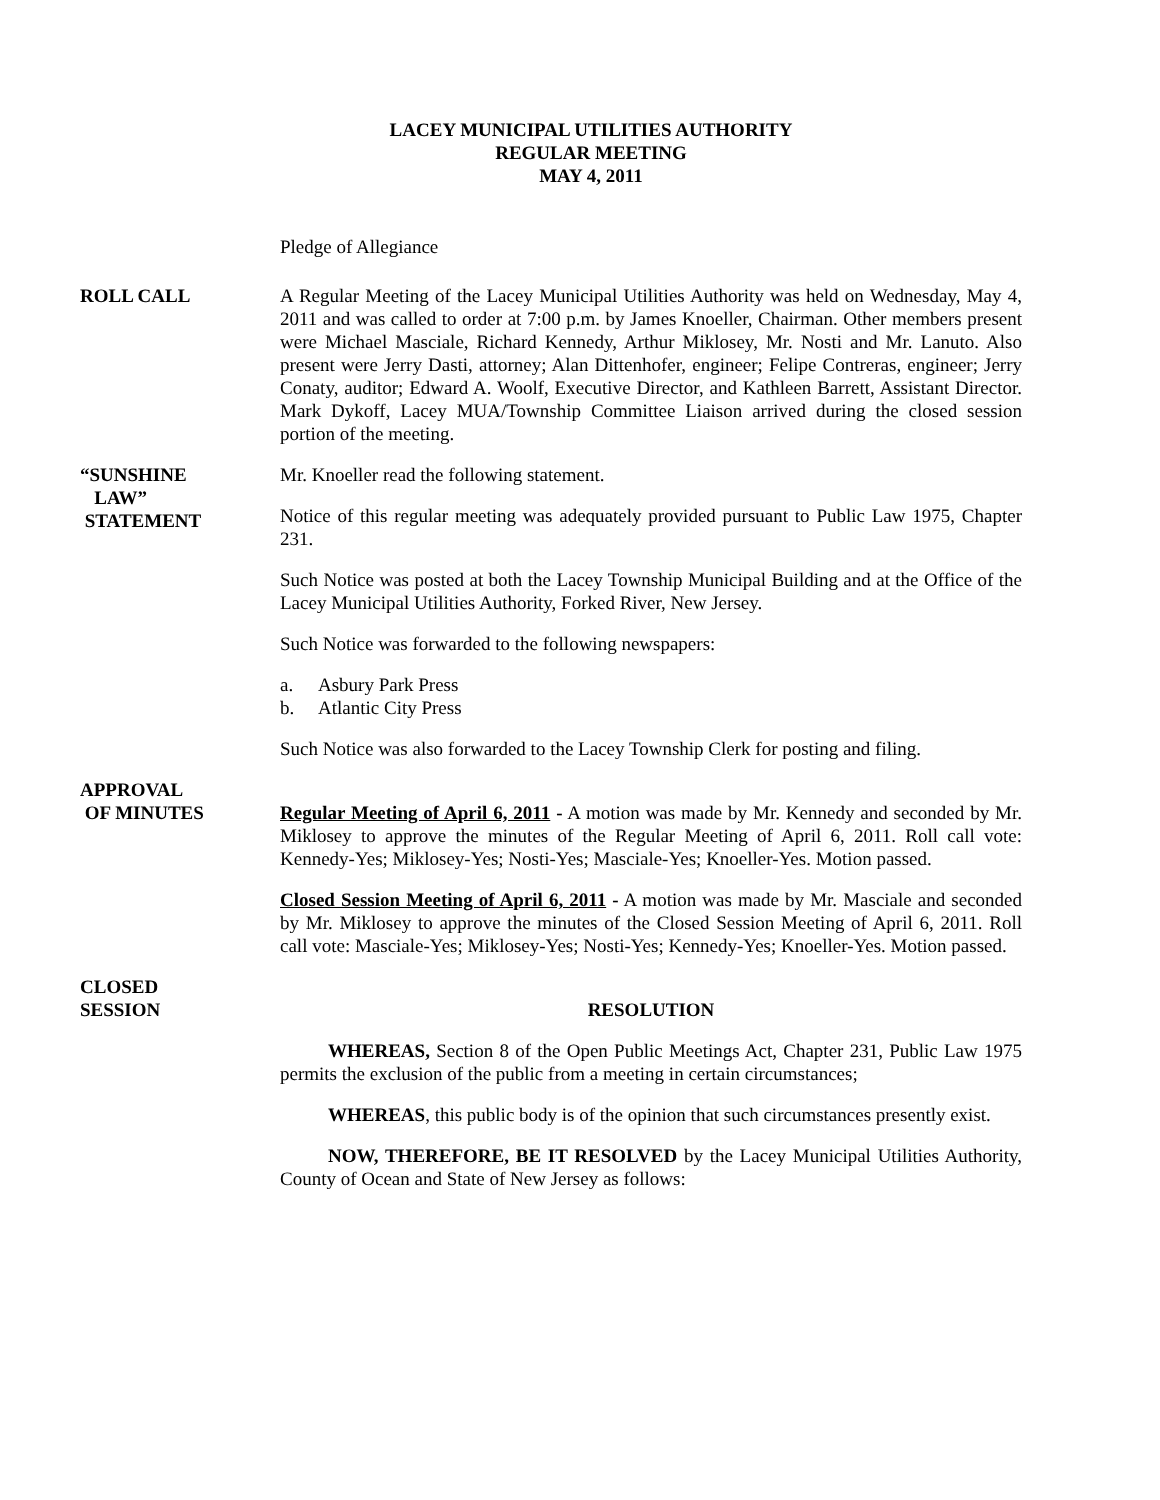LACEY MUNICIPAL UTILITIES AUTHORITY
REGULAR MEETING
MAY 4, 2011
Pledge of Allegiance
ROLL CALL A Regular Meeting of the Lacey Municipal Utilities Authority was held on Wednesday, May 4, 2011 and was called to order at 7:00 p.m. by James Knoeller, Chairman. Other members present were Michael Masciale, Richard Kennedy, Arthur Miklosey, Mr. Nosti and Mr. Lanuto. Also present were Jerry Dasti, attorney; Alan Dittenhofer, engineer; Felipe Contreras, engineer; Jerry Conaty, auditor; Edward A. Woolf, Executive Director, and Kathleen Barrett, Assistant Director. Mark Dykoff, Lacey MUA/Township Committee Liaison arrived during the closed session portion of the meeting.
“SUNSHINE
LAW”
STATEMENT
Mr. Knoeller read the following statement.
Notice of this regular meeting was adequately provided pursuant to Public Law 1975, Chapter 231.
Such Notice was posted at both the Lacey Township Municipal Building and at the Office of the Lacey Municipal Utilities Authority, Forked River, New Jersey.
Such Notice was forwarded to the following newspapers:
a. Asbury Park Press
b. Atlantic City Press
Such Notice was also forwarded to the Lacey Township Clerk for posting and filing.
APPROVAL
OF MINUTES
Regular Meeting of April 6, 2011 - A motion was made by Mr. Kennedy and seconded by Mr. Miklosey to approve the minutes of the Regular Meeting of April 6, 2011. Roll call vote: Kennedy-Yes; Miklosey-Yes; Nosti-Yes; Masciale-Yes; Knoeller-Yes. Motion passed.
Closed Session Meeting of April 6, 2011 - A motion was made by Mr. Masciale and seconded by Mr. Miklosey to approve the minutes of the Closed Session Meeting of April 6, 2011. Roll call vote: Masciale-Yes; Miklosey-Yes; Nosti-Yes; Kennedy-Yes; Knoeller-Yes. Motion passed.
CLOSED
SESSION
RESOLUTION
WHEREAS, Section 8 of the Open Public Meetings Act, Chapter 231, Public Law 1975 permits the exclusion of the public from a meeting in certain circumstances;
WHEREAS, this public body is of the opinion that such circumstances presently exist.
NOW, THEREFORE, BE IT RESOLVED by the Lacey Municipal Utilities Authority, County of Ocean and State of New Jersey as follows: